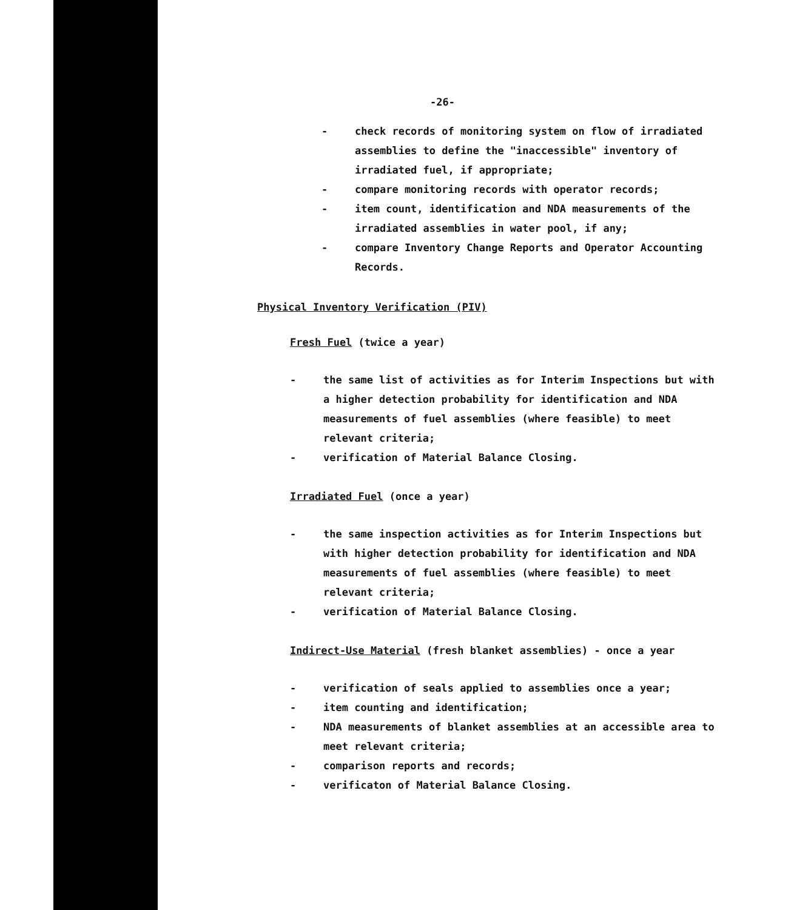-26-
- check records of monitoring system on flow of irradiated assemblies to define the "inaccessible" inventory of irradiated fuel, if appropriate;
- compare monitoring records with operator records;
- item count, identification and NDA measurements of the irradiated assemblies in water pool, if any;
- compare Inventory Change Reports and Operator Accounting Records.
Physical Inventory Verification (PIV)
Fresh Fuel (twice a year)
- the same list of activities as for Interim Inspections but with a higher detection probability for identification and NDA measurements of fuel assemblies (where feasible) to meet relevant criteria;
- verification of Material Balance Closing.
Irradiated Fuel (once a year)
- the same inspection activities as for Interim Inspections but with higher detection probability for identification and NDA measurements of fuel assemblies (where feasible) to meet relevant criteria;
- verification of Material Balance Closing.
Indirect-Use Material (fresh blanket assemblies) - once a year
- verification of seals applied to assemblies once a year;
- item counting and identification;
- NDA measurements of blanket assemblies at an accessible area to meet relevant criteria;
- comparison reports and records;
- verificaton of Material Balance Closing.